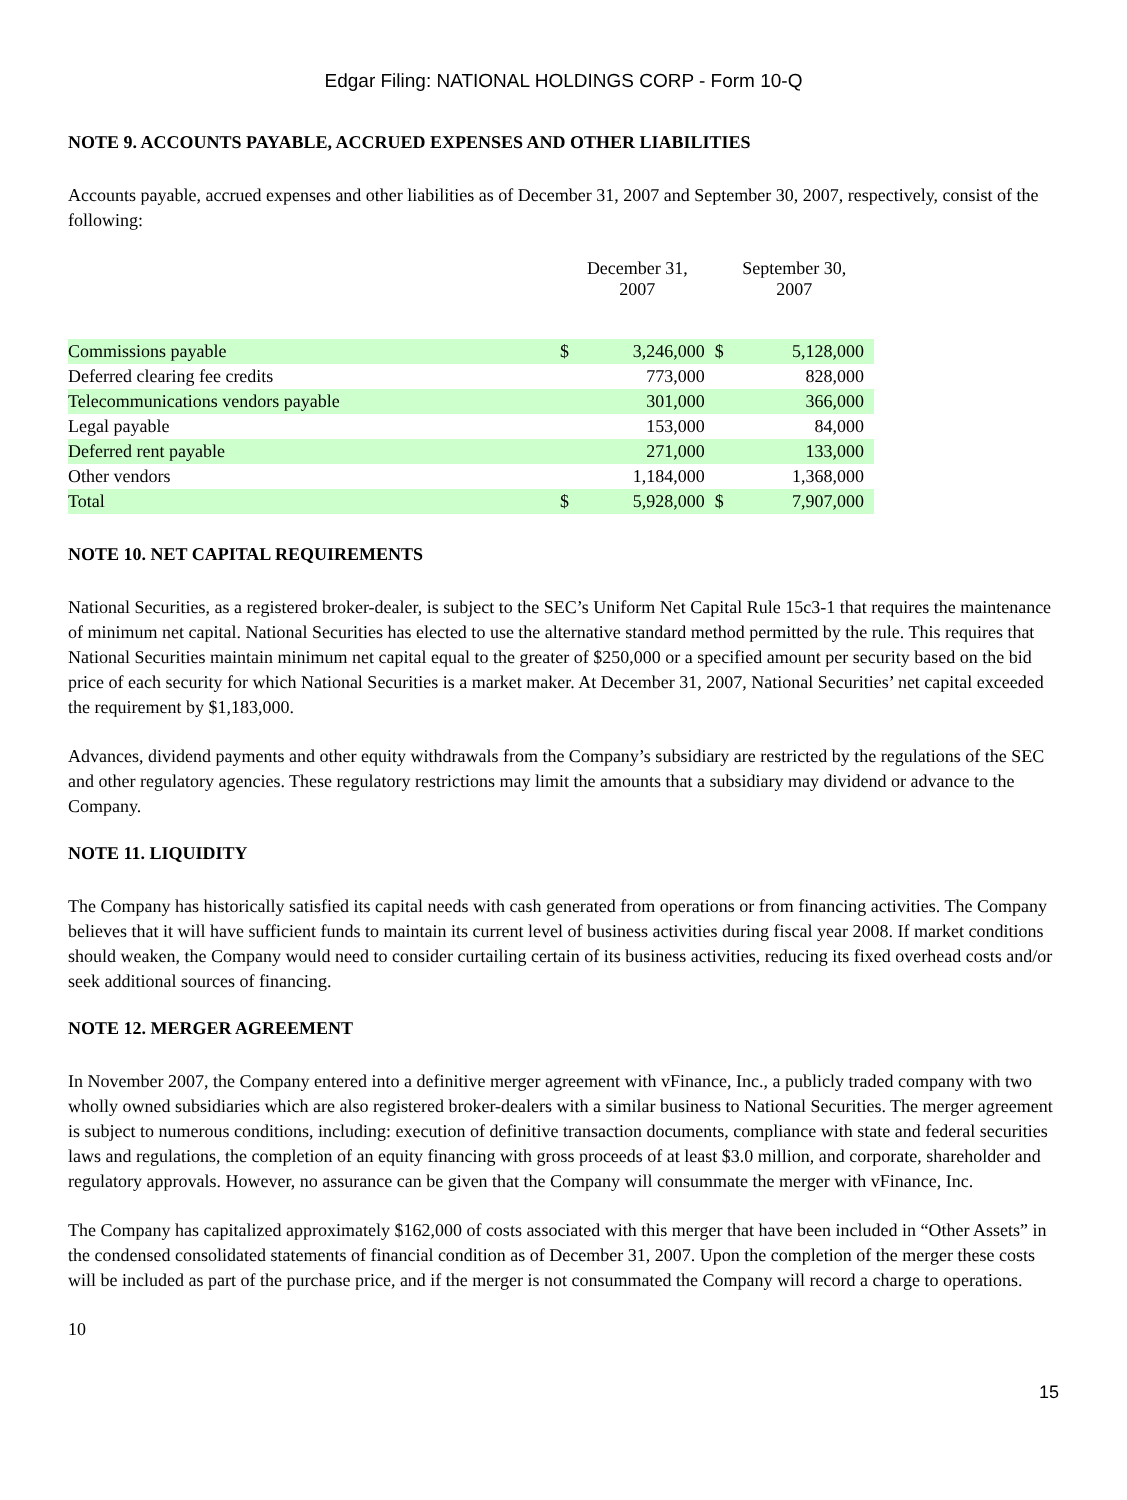Edgar Filing: NATIONAL HOLDINGS CORP - Form 10-Q
NOTE 9. ACCOUNTS PAYABLE, ACCRUED EXPENSES AND OTHER LIABILITIES
Accounts payable, accrued expenses and other liabilities as of December 31, 2007 and September 30, 2007, respectively, consist of the following:
| | December 31, 2007 | | September 30, 2007 | |
| --- | --- | --- | --- | --- |
| Commissions payable | $ | 3,246,000 | $ | 5,128,000 |
| Deferred clearing fee credits | | 773,000 | | 828,000 |
| Telecommunications vendors payable | | 301,000 | | 366,000 |
| Legal payable | | 153,000 | | 84,000 |
| Deferred rent payable | | 271,000 | | 133,000 |
| Other vendors | | 1,184,000 | | 1,368,000 |
| Total | $ | 5,928,000 | $ | 7,907,000 |
NOTE 10. NET CAPITAL REQUIREMENTS
National Securities, as a registered broker-dealer, is subject to the SEC’s Uniform Net Capital Rule 15c3-1 that requires the maintenance of minimum net capital. National Securities has elected to use the alternative standard method permitted by the rule. This requires that National Securities maintain minimum net capital equal to the greater of $250,000 or a specified amount per security based on the bid price of each security for which National Securities is a market maker. At December 31, 2007, National Securities’ net capital exceeded the requirement by $1,183,000.
Advances, dividend payments and other equity withdrawals from the Company’s subsidiary are restricted by the regulations of the SEC and other regulatory agencies. These regulatory restrictions may limit the amounts that a subsidiary may dividend or advance to the Company.
NOTE 11. LIQUIDITY
The Company has historically satisfied its capital needs with cash generated from operations or from financing activities. The Company believes that it will have sufficient funds to maintain its current level of business activities during fiscal year 2008. If market conditions should weaken, the Company would need to consider curtailing certain of its business activities, reducing its fixed overhead costs and/or seek additional sources of financing.
NOTE 12. MERGER AGREEMENT
In November 2007, the Company entered into a definitive merger agreement with vFinance, Inc., a publicly traded company with two wholly owned subsidiaries which are also registered broker-dealers with a similar business to National Securities. The merger agreement is subject to numerous conditions, including: execution of definitive transaction documents, compliance with state and federal securities laws and regulations, the completion of an equity financing with gross proceeds of at least $3.0 million, and corporate, shareholder and regulatory approvals. However, no assurance can be given that the Company will consummate the merger with vFinance, Inc.
The Company has capitalized approximately $162,000 of costs associated with this merger that have been included in “Other Assets” in the condensed consolidated statements of financial condition as of December 31, 2007. Upon the completion of the merger these costs will be included as part of the purchase price, and if the merger is not consummated the Company will record a charge to operations.
10
15